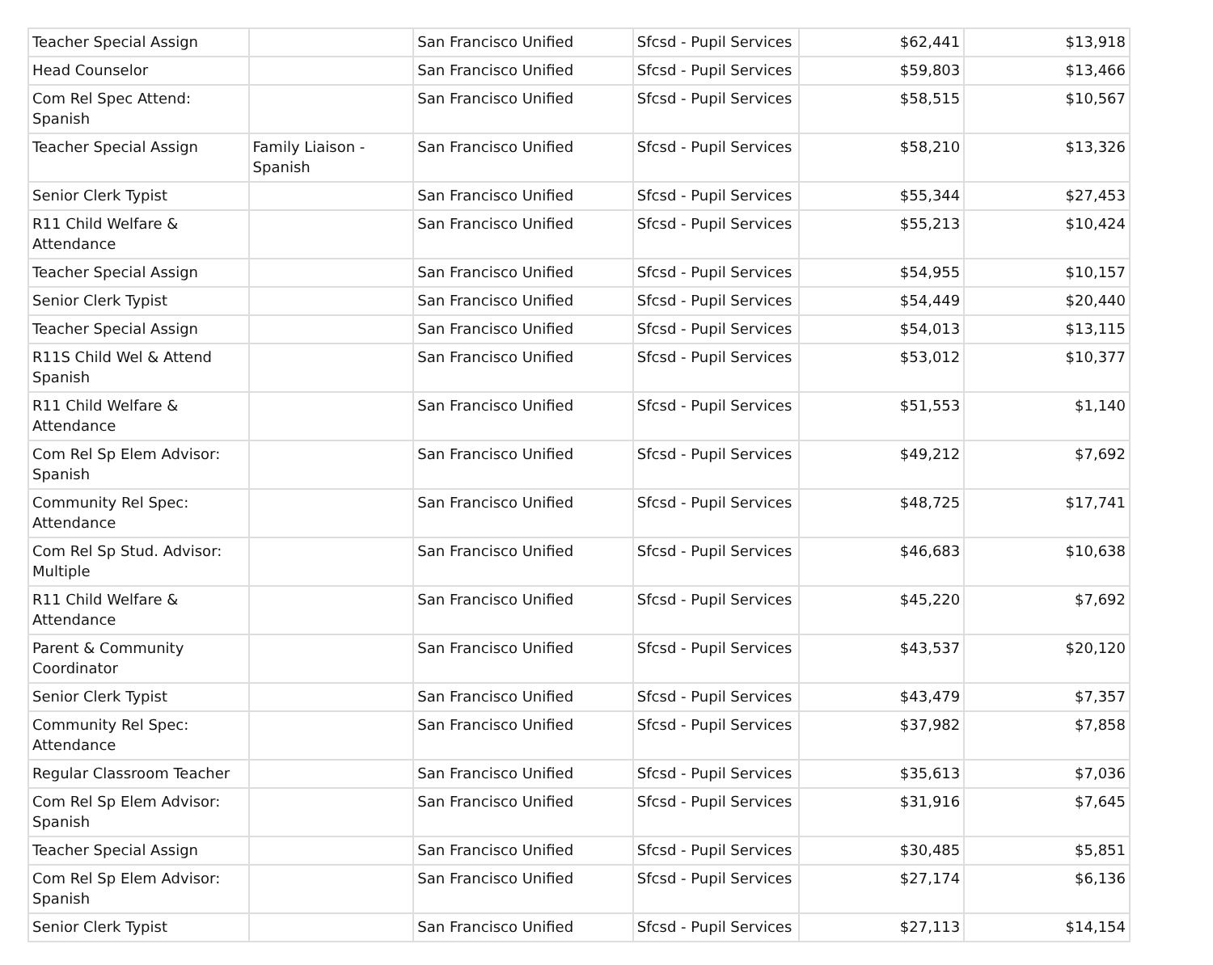| Teacher Special Assign | | San Francisco Unified | Sfcsd - Pupil Services | $62,441 | $13,918 |
| Head Counselor | | San Francisco Unified | Sfcsd - Pupil Services | $59,803 | $13,466 |
| Com Rel Spec Attend: Spanish | | San Francisco Unified | Sfcsd - Pupil Services | $58,515 | $10,567 |
| Teacher Special Assign | Family Liaison - Spanish | San Francisco Unified | Sfcsd - Pupil Services | $58,210 | $13,326 |
| Senior Clerk Typist | | San Francisco Unified | Sfcsd - Pupil Services | $55,344 | $27,453 |
| R11 Child Welfare & Attendance | | San Francisco Unified | Sfcsd - Pupil Services | $55,213 | $10,424 |
| Teacher Special Assign | | San Francisco Unified | Sfcsd - Pupil Services | $54,955 | $10,157 |
| Senior Clerk Typist | | San Francisco Unified | Sfcsd - Pupil Services | $54,449 | $20,440 |
| Teacher Special Assign | | San Francisco Unified | Sfcsd - Pupil Services | $54,013 | $13,115 |
| R11S Child Wel & Attend Spanish | | San Francisco Unified | Sfcsd - Pupil Services | $53,012 | $10,377 |
| R11 Child Welfare & Attendance | | San Francisco Unified | Sfcsd - Pupil Services | $51,553 | $1,140 |
| Com Rel Sp Elem Advisor: Spanish | | San Francisco Unified | Sfcsd - Pupil Services | $49,212 | $7,692 |
| Community Rel Spec: Attendance | | San Francisco Unified | Sfcsd - Pupil Services | $48,725 | $17,741 |
| Com Rel Sp Stud. Advisor: Multiple | | San Francisco Unified | Sfcsd - Pupil Services | $46,683 | $10,638 |
| R11 Child Welfare & Attendance | | San Francisco Unified | Sfcsd - Pupil Services | $45,220 | $7,692 |
| Parent & Community Coordinator | | San Francisco Unified | Sfcsd - Pupil Services | $43,537 | $20,120 |
| Senior Clerk Typist | | San Francisco Unified | Sfcsd - Pupil Services | $43,479 | $7,357 |
| Community Rel Spec: Attendance | | San Francisco Unified | Sfcsd - Pupil Services | $37,982 | $7,858 |
| Regular Classroom Teacher | | San Francisco Unified | Sfcsd - Pupil Services | $35,613 | $7,036 |
| Com Rel Sp Elem Advisor: Spanish | | San Francisco Unified | Sfcsd - Pupil Services | $31,916 | $7,645 |
| Teacher Special Assign | | San Francisco Unified | Sfcsd - Pupil Services | $30,485 | $5,851 |
| Com Rel Sp Elem Advisor: Spanish | | San Francisco Unified | Sfcsd - Pupil Services | $27,174 | $6,136 |
| Senior Clerk Typist | | San Francisco Unified | Sfcsd - Pupil Services | $27,113 | $14,154 |